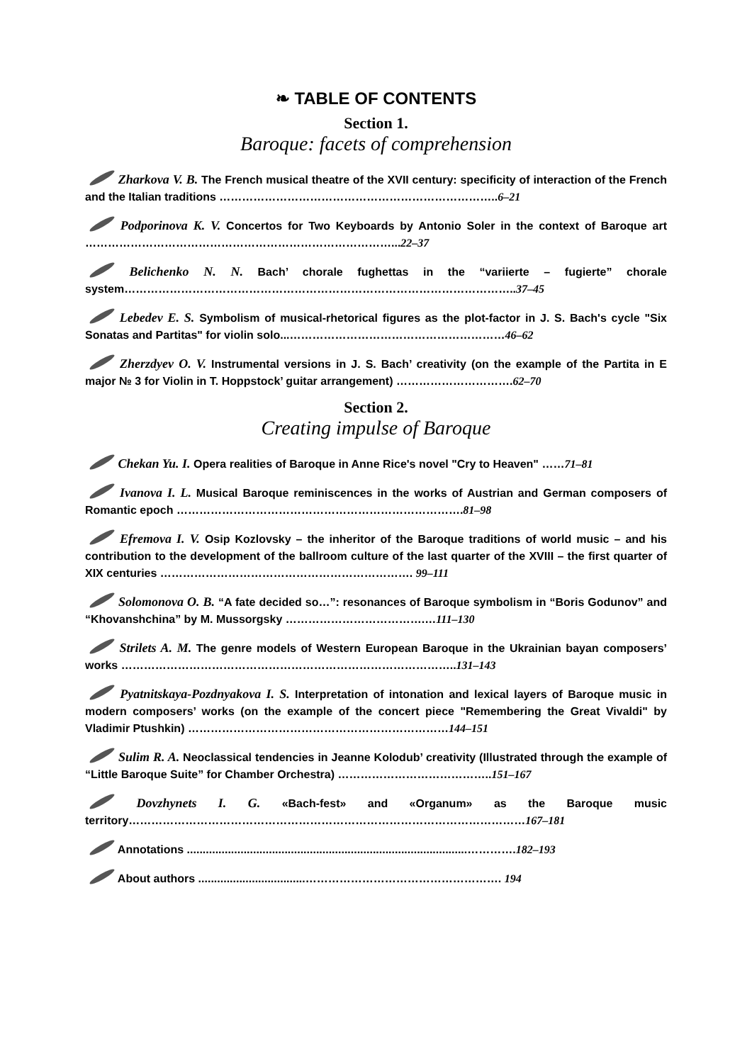❧ TABLE OF CONTENTS
Section 1.
Baroque: facets of comprehension
Zharkova V. B. The French musical theatre of the XVII century: specificity of interaction of the French and the Italian traditions ………………………………………………………………..6–21
Podporinova K. V. Concertos for Two Keyboards by Antonio Soler in the context of Baroque art ………………………………………………………………………...22–37
Belichenko N. N. Bach’ chorale fughettas in the “variierte – fugierte” chorale system…………………………………………………………………………………………..37–45
Lebedev E. S. Symbolism of musical-rhetorical figures as the plot-factor in J. S. Bach's cycle "Six Sonatas and Partitas" for violin solo...…………………………………………………46–62
Zherzdyev O. V. Instrumental versions in J. S. Bach’ creativity (on the example of the Partita in E major № 3 for Violin in T. Hoppstock’ guitar arrangement) ………………………….62–70
Section 2.
Creating impulse of Baroque
Chekan Yu. I. Opera realities of Baroque in Anne Rice's novel "Cry to Heaven" ……71–81
Ivanova I. L. Musical Baroque reminiscences in the works of Austrian and German composers of Romantic epoch ………………………………………………………………….81–98
Efremova I. V. Osip Kozlovsky – the inheritor of the Baroque traditions of world music – and his contribution to the development of the ballroom culture of the last quarter of the XVIII – the first quarter of XIX centuries …………………………………………………………. 99–111
Solomonova O. B. “A fate decided so…”: resonances of Baroque symbolism in “Boris Godunov” and “Khovanshchina” by M. Mussorgsky ……………………………….…111–130
Strilets A. M. The genre models of Western European Baroque in the Ukrainian bayan composers’ works ……………………………………………………………………………..131–143
Pyatnitskaya-Pozdnyakova I. S. Interpretation of intonation and lexical layers of Baroque music in modern composers’ works (on the example of the concert piece "Remembering the Great Vivaldi" by Vladimir Ptushkin) ……………………………………………………………144–151
Sulim R. A. Neoclassical tendencies in Jeanne Kolodub’ creativity (Illustrated through the example of “Little Baroque Suite” for Chamber Orchestra) …………………………………..151–167
Dovzhynets I. G. «Bach-fest» and «Organum» as the Baroque music territory……………………………………………………………………………………………167–181
Annotations .........................................................................................………….182–193
About authors ..................................……………………………………………. 194